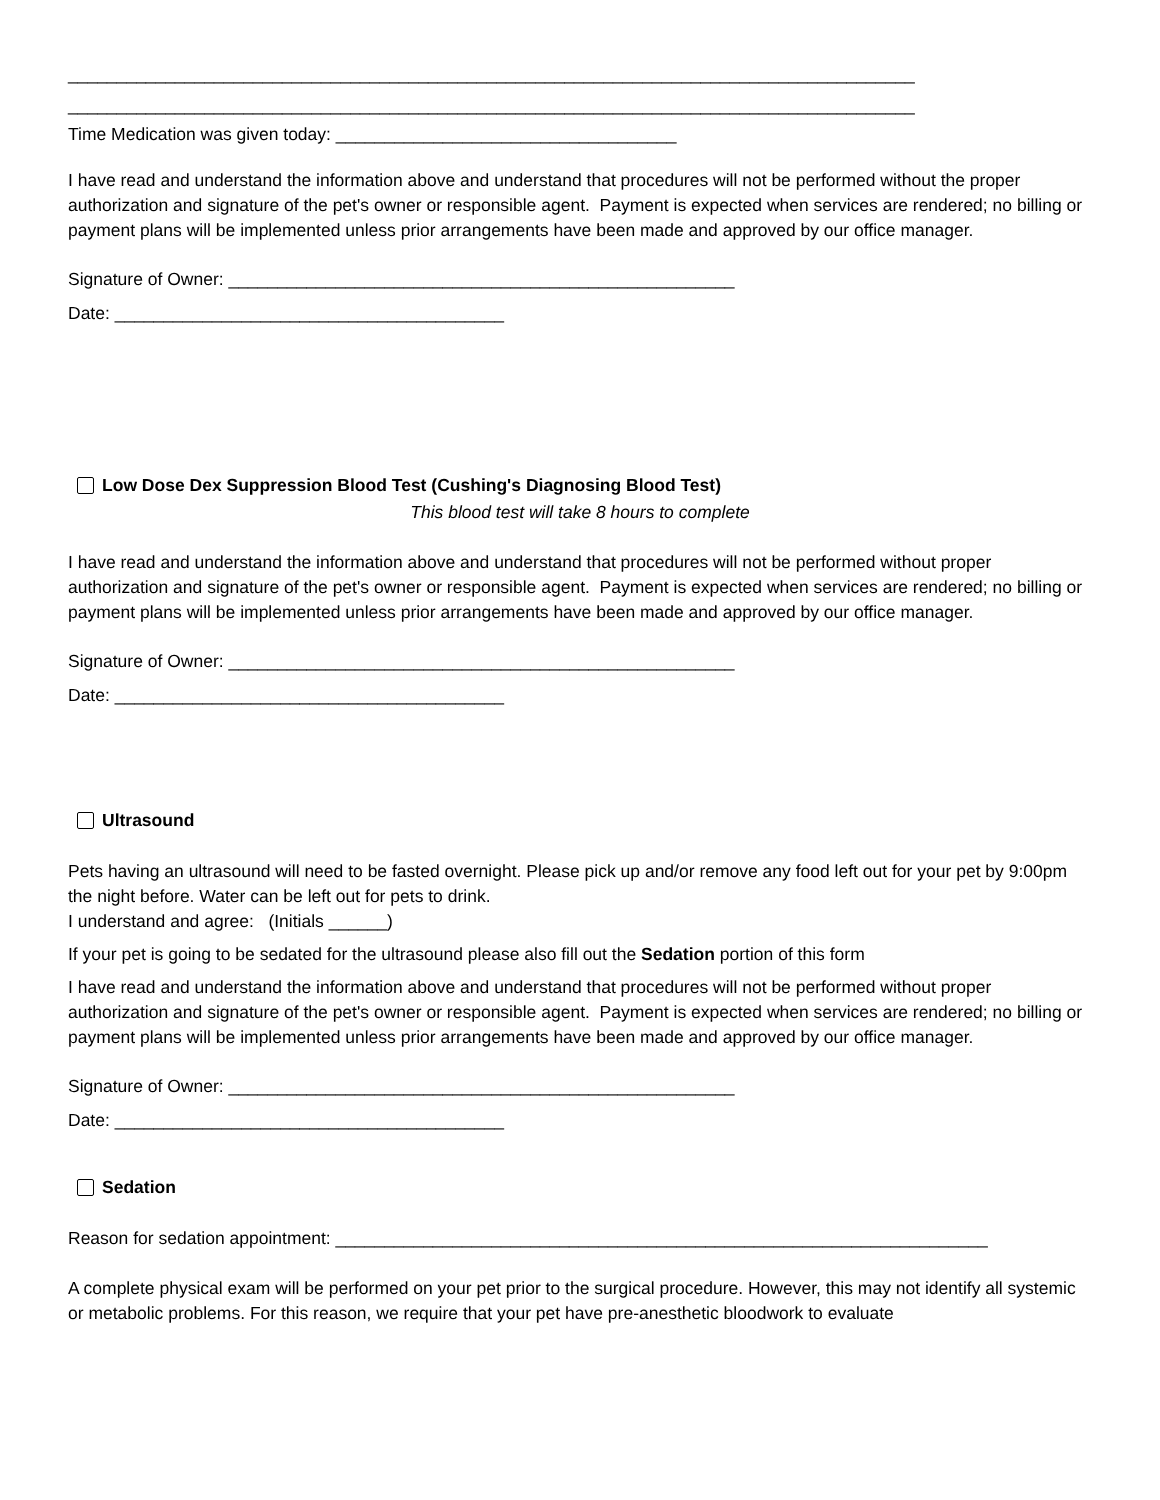_______________________________________________________________________________________
_______________________________________________________________________________________
Time Medication was given today: ___________________________________
I have read and understand the information above and understand that procedures will not be performed without the proper authorization and signature of the pet's owner or responsible agent. Payment is expected when services are rendered; no billing or payment plans will be implemented unless prior arrangements have been made and approved by our office manager.
Signature of Owner: ____________________________________________________
Date: ________________________________________
Low Dose Dex Suppression Blood Test (Cushing's Diagnosing Blood Test)
This blood test will take 8 hours to complete
I have read and understand the information above and understand that procedures will not be performed without proper authorization and signature of the pet's owner or responsible agent. Payment is expected when services are rendered; no billing or payment plans will be implemented unless prior arrangements have been made and approved by our office manager.
Signature of Owner: ____________________________________________________
Date: ________________________________________
Ultrasound
Pets having an ultrasound will need to be fasted overnight. Please pick up and/or remove any food left out for your pet by 9:00pm the night before. Water can be left out for pets to drink.
I understand and agree: (Initials ______)
If your pet is going to be sedated for the ultrasound please also fill out the Sedation portion of this form
I have read and understand the information above and understand that procedures will not be performed without proper authorization and signature of the pet's owner or responsible agent. Payment is expected when services are rendered; no billing or payment plans will be implemented unless prior arrangements have been made and approved by our office manager.
Signature of Owner: ____________________________________________________
Date: ________________________________________
Sedation
Reason for sedation appointment: ___________________________________________________________________
A complete physical exam will be performed on your pet prior to the surgical procedure. However, this may not identify all systemic or metabolic problems. For this reason, we require that your pet have pre-anesthetic bloodwork to evaluate